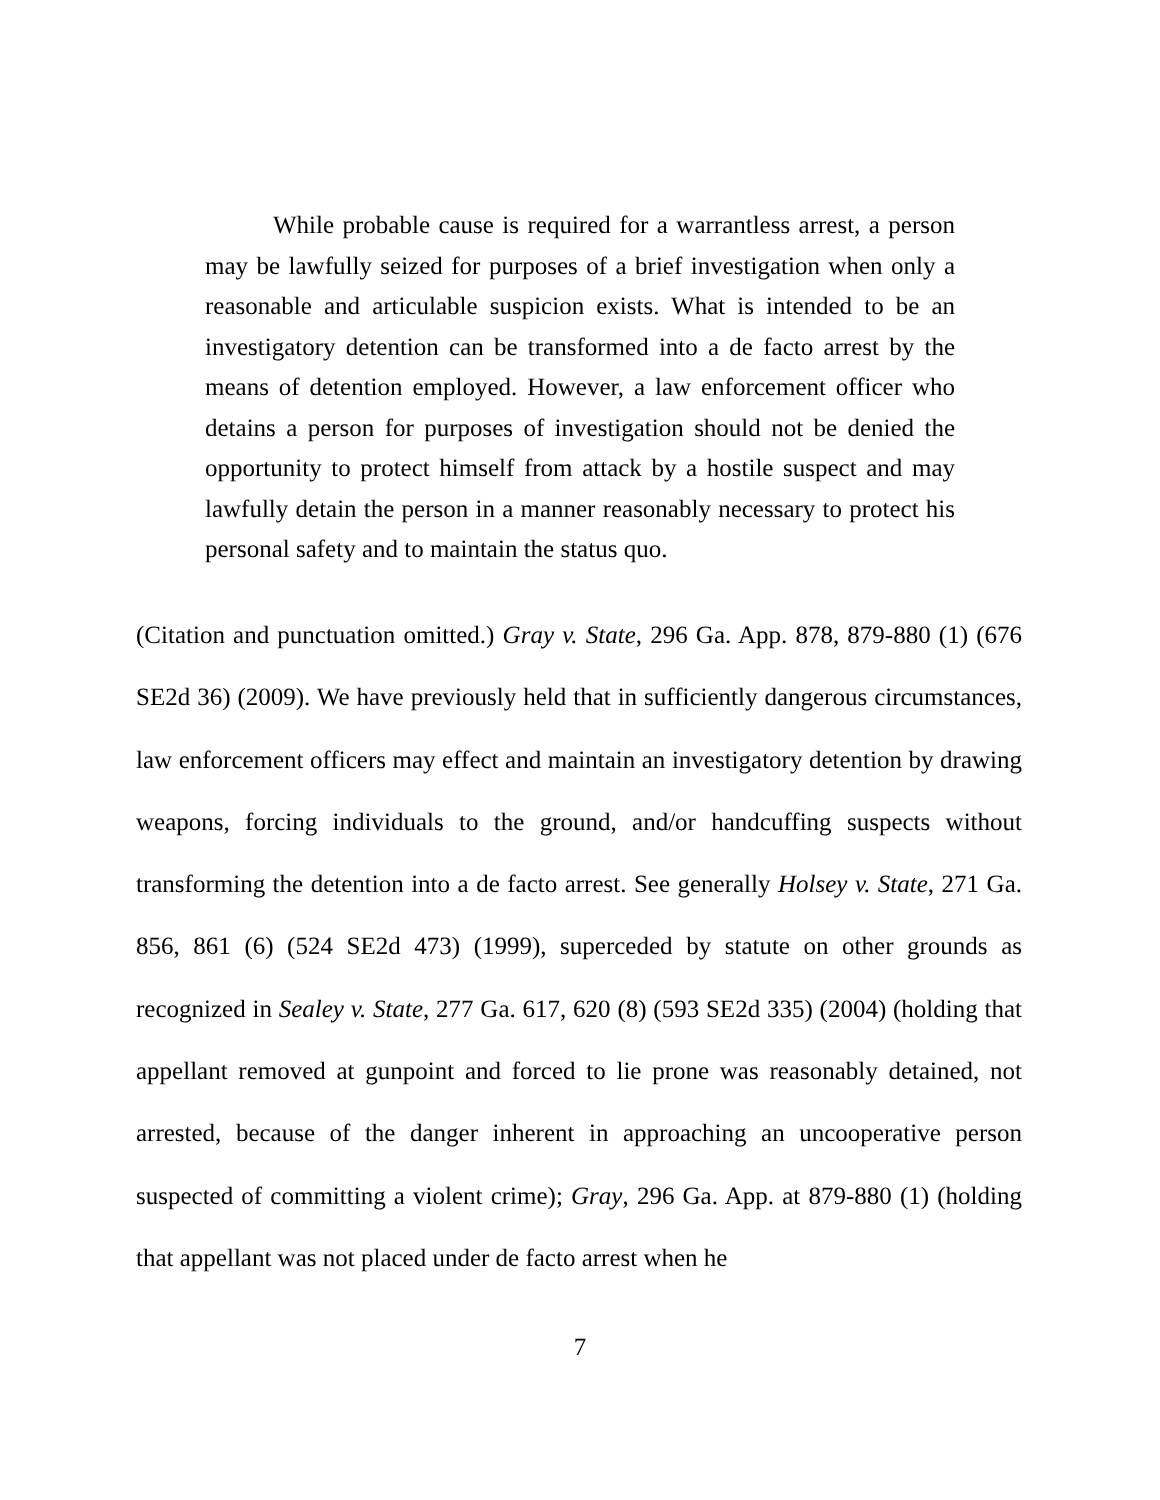While probable cause is required for a warrantless arrest, a person may be lawfully seized for purposes of a brief investigation when only a reasonable and articulable suspicion exists. What is intended to be an investigatory detention can be transformed into a de facto arrest by the means of detention employed. However, a law enforcement officer who detains a person for purposes of investigation should not be denied the opportunity to protect himself from attack by a hostile suspect and may lawfully detain the person in a manner reasonably necessary to protect his personal safety and to maintain the status quo.
(Citation and punctuation omitted.) Gray v. State, 296 Ga. App. 878, 879-880 (1) (676 SE2d 36) (2009). We have previously held that in sufficiently dangerous circumstances, law enforcement officers may effect and maintain an investigatory detention by drawing weapons, forcing individuals to the ground, and/or handcuffing suspects without transforming the detention into a de facto arrest. See generally Holsey v. State, 271 Ga. 856, 861 (6) (524 SE2d 473) (1999), superceded by statute on other grounds as recognized in Sealey v. State, 277 Ga. 617, 620 (8) (593 SE2d 335) (2004) (holding that appellant removed at gunpoint and forced to lie prone was reasonably detained, not arrested, because of the danger inherent in approaching an uncooperative person suspected of committing a violent crime); Gray, 296 Ga. App. at 879-880 (1) (holding that appellant was not placed under de facto arrest when he
7